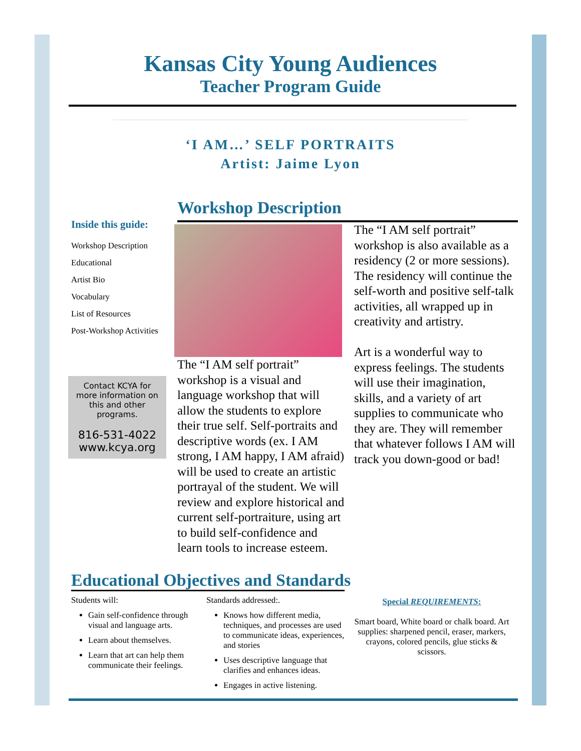Kansas City Young Audiences
Teacher Program Guide
‘I AM…’ SELF PORTRAITS
Artist: Jaime Lyon
Inside this guide:
Workshop Description
Educational
Artist Bio
Vocabulary
List of Resources
Post-Workshop Activities
Contact KCYA for more information on this and other programs.
816-531-4022
www.kcya.org
Workshop Description
The “I AM self portrait” workshop is a visual and language workshop that will allow the students to explore their true self. Self-portraits and descriptive words (ex. I AM strong, I AM happy, I AM afraid) will be used to create an artistic portrayal of the student. We will review and explore historical and current self-portraiture, using art to build self-confidence and learn tools to increase esteem.
The “I AM self portrait” workshop is also available as a residency (2 or more sessions). The residency will continue the self-worth and positive self-talk activities, all wrapped up in creativity and artistry.
Art is a wonderful way to express feelings. The students will use their imagination, skills, and a variety of art supplies to communicate who they are. They will remember that whatever follows I AM will track you down-good or bad!
Educational Objectives and Standards
Students will:
Gain self-confidence through visual and language arts.
Learn about themselves.
Learn that art can help them communicate their feelings.
Standards addressed:.
Knows how different media, techniques, and processes are used to communicate ideas, experiences, and stories
Uses descriptive language that clarifies and enhances ideas.
Engages in active listening.
Special REQUIREMENTS:
Smart board, White board or chalk board. Art supplies: sharpened pencil, eraser, markers, crayons, colored pencils, glue sticks & scissors.